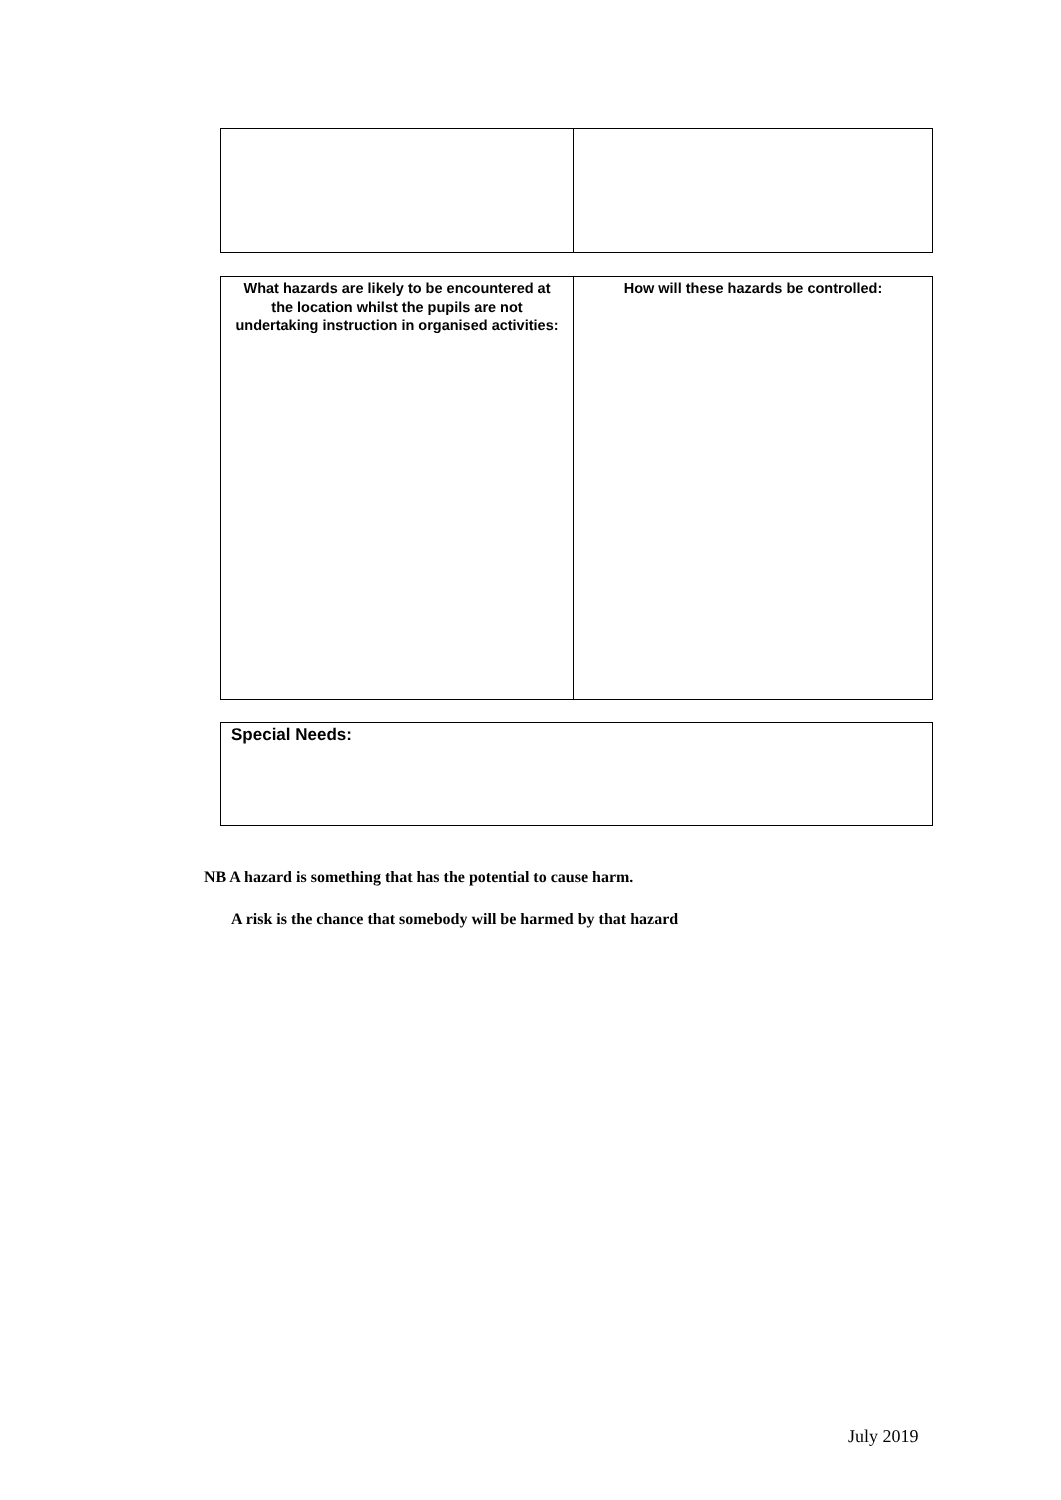| What hazards are likely to be encountered at the location whilst the pupils are not undertaking instruction in organised activities: | How will these hazards be controlled: |
| Special Needs: |
NB A hazard is something that has the potential to cause harm.
A risk is the chance that somebody will be harmed by that hazard
July 2019